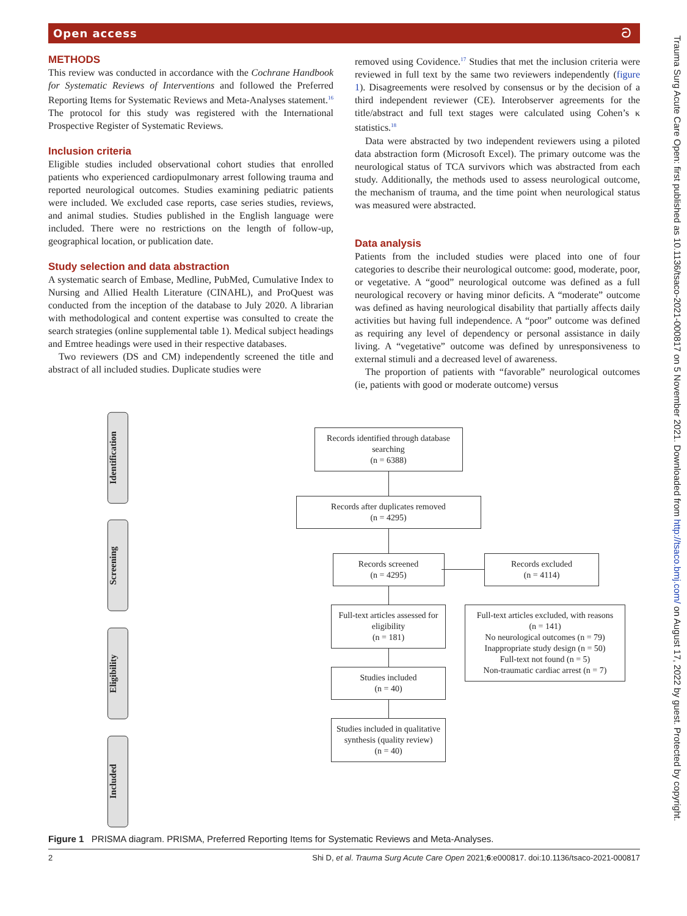Open access ට
METHODS
This review was conducted in accordance with the Cochrane Handbook for Systematic Reviews of Interventions and followed the Preferred Reporting Items for Systematic Reviews and Meta-Analyses statement.<sup>16</sup> The protocol for this study was registered with the International Prospective Register of Systematic Reviews.
Inclusion criteria
Eligible studies included observational cohort studies that enrolled patients who experienced cardiopulmonary arrest following trauma and reported neurological outcomes. Studies examining pediatric patients were included. We excluded case reports, case series studies, reviews, and animal studies. Studies published in the English language were included. There were no restrictions on the length of follow-up, geographical location, or publication date.
Study selection and data abstraction
A systematic search of Embase, Medline, PubMed, Cumulative Index to Nursing and Allied Health Literature (CINAHL), and ProQuest was conducted from the inception of the database to July 2020. A librarian with methodological and content expertise was consulted to create the search strategies (online supplemental table 1). Medical subject headings and Emtree headings were used in their respective databases.
Two reviewers (DS and CM) independently screened the title and abstract of all included studies. Duplicate studies were
removed using Covidence.<sup>17</sup> Studies that met the inclusion criteria were reviewed in full text by the same two reviewers independently (figure 1). Disagreements were resolved by consensus or by the decision of a third independent reviewer (CE). Interobserver agreements for the title/abstract and full text stages were calculated using Cohen’s κ statistics.<sup>18</sup>
Data were abstracted by two independent reviewers using a piloted data abstraction form (Microsoft Excel). The primary outcome was the neurological status of TCA survivors which was abstracted from each study. Additionally, the methods used to assess neurological outcome, the mechanism of trauma, and the time point when neurological status was measured were abstracted.
Data analysis
Patients from the included studies were placed into one of four categories to describe their neurological outcome: good, moderate, poor, or vegetative. A “good” neurological outcome was defined as a full neurological recovery or having minor deficits. A “moderate” outcome was defined as having neurological disability that partially affects daily activities but having full independence. A “poor” outcome was defined as requiring any level of dependency or personal assistance in daily living. A “vegetative” outcome was defined by unresponsiveness to external stimuli and a decreased level of awareness.
The proportion of patients with “favorable” neurological outcomes (ie, patients with good or moderate outcome) versus
Identification
Screening
Eligibility
Included
Records identified through database searching
(n = 6388)
Records after duplicates removed
(n = 4295)
Records screened
(n = 4295)
Records excluded
(n = 4114)
Full-text articles assessed for eligibility
(n = 181)
Studies included
(n = 40)
Studies included in qualitative synthesis (quality review)
(n = 40)
Full-text articles excluded, with reasons
(n = 141)
No neurological outcomes (n = 79)
Inappropriate study design (n = 50)
Full-text not found (n = 5)
Non-traumatic cardiac arrest (n = 7)
Figure 1 PRISMA diagram. PRISMA, Preferred Reporting Items for Systematic Reviews and Meta-Analyses.
2 Shi D, et al. Trauma Surg Acute Care Open 2021;6:e000817. doi:10.1136/tsaco-2021-000817
Trauma Surg Acute Care Open: first published as 10.1136/tsaco-2021-000817 on 5 November 2021. Downloaded from http://tsaco.bmj.com/ on August 17, 2022 by guest. Protected by copyright.